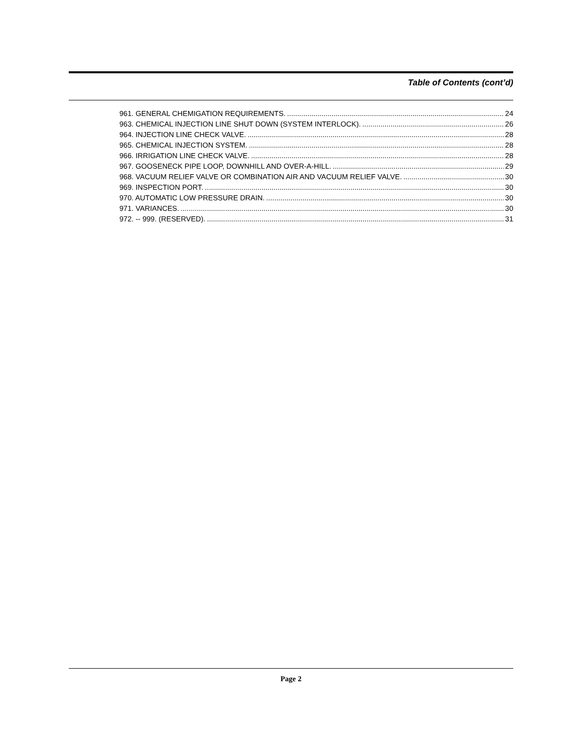Table of Contents (cont’d)
961. GENERAL CHEMIGATION REQUIREMENTS. 24
963. CHEMICAL INJECTION LINE SHUT DOWN (SYSTEM INTERLOCK). 26
964. INJECTION LINE CHECK VALVE. 28
965. CHEMICAL INJECTION SYSTEM. 28
966. IRRIGATION LINE CHECK VALVE. 28
967. GOOSENECK PIPE LOOP, DOWNHILL AND OVER-A-HILL. 29
968. VACUUM RELIEF VALVE OR COMBINATION AIR AND VACUUM RELIEF VALVE. 30
969. INSPECTION PORT. 30
970. AUTOMATIC LOW PRESSURE DRAIN. 30
971. VARIANCES. 30
972. -- 999. (RESERVED). 31
Page 2